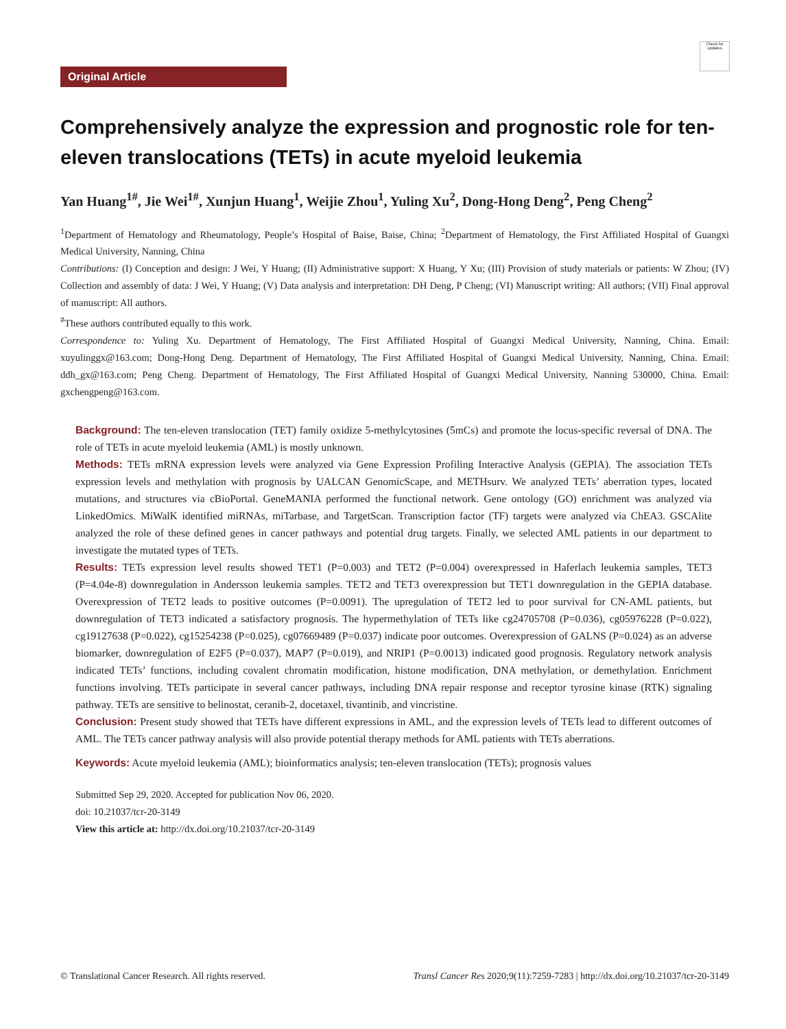Check for updates
Original Article
Comprehensively analyze the expression and prognostic role for ten-eleven translocations (TETs) in acute myeloid leukemia
Yan Huang<sup>1#</sup>, Jie Wei<sup>1#</sup>, Xunjun Huang<sup>1</sup>, Weijie Zhou<sup>1</sup>, Yuling Xu<sup>2</sup>, Dong-Hong Deng<sup>2</sup>, Peng Cheng<sup>2</sup>
<sup>1</sup> Department of Hematology and Rheumatology, People’s Hospital of Baise, Baise, China; <sup>2</sup>Department of Hematology, the First Affiliated Hospital of Guangxi Medical University, Nanning, China
Contributions: (I) Conception and design: J Wei, Y Huang; (II) Administrative support: X Huang, Y Xu; (III) Provision of study materials or patients: W Zhou; (IV) Collection and assembly of data: J Wei, Y Huang; (V) Data analysis and interpretation: DH Deng, P Cheng; (VI) Manuscript writing: All authors; (VII) Final approval of manuscript: All authors.
<sup>#</sup> These authors contributed equally to this work.
Correspondence to: Yuling Xu. Department of Hematology, The First Affiliated Hospital of Guangxi Medical University, Nanning, China. Email: xuyulinggx@163.com; Dong-Hong Deng. Department of Hematology, The First Affiliated Hospital of Guangxi Medical University, Nanning, China. Email: ddh_gx@163.com; Peng Cheng. Department of Hematology, The First Affiliated Hospital of Guangxi Medical University, Nanning 530000, China. Email: gxchengpeng@163.com.
Background: The ten-eleven translocation (TET) family oxidize 5-methylcytosines (5mCs) and promote the locus-specific reversal of DNA. The role of TETs in acute myeloid leukemia (AML) is mostly unknown.
Methods: TETs mRNA expression levels were analyzed via Gene Expression Profiling Interactive Analysis (GEPIA). The association TETs expression levels and methylation with prognosis by UALCAN GenomicScape, and METHsurv. We analyzed TETs’ aberration types, located mutations, and structures via cBioPortal. GeneMANIA performed the functional network. Gene ontology (GO) enrichment was analyzed via LinkedOmics. MiWalK identified miRNAs, miTarbase, and TargetScan. Transcription factor (TF) targets were analyzed via ChEA3. GSCAlite analyzed the role of these defined genes in cancer pathways and potential drug targets. Finally, we selected AML patients in our department to investigate the mutated types of TETs.
Results: TETs expression level results showed TET1 (P=0.003) and TET2 (P=0.004) overexpressed in Haferlach leukemia samples, TET3 (P=4.04e-8) downregulation in Andersson leukemia samples. TET2 and TET3 overexpression but TET1 downregulation in the GEPIA database. Overexpression of TET2 leads to positive outcomes (P=0.0091). The upregulation of TET2 led to poor survival for CN-AML patients, but downregulation of TET3 indicated a satisfactory prognosis. The hypermethylation of TETs like cg24705708 (P=0.036), cg05976228 (P=0.022), cg19127638 (P=0.022), cg15254238 (P=0.025), cg07669489 (P=0.037) indicate poor outcomes. Overexpression of GALNS (P=0.024) as an adverse biomarker, downregulation of E2F5 (P=0.037), MAP7 (P=0.019), and NRIP1 (P=0.0013) indicated good prognosis. Regulatory network analysis indicated TETs’ functions, including covalent chromatin modification, histone modification, DNA methylation, or demethylation. Enrichment functions involving. TETs participate in several cancer pathways, including DNA repair response and receptor tyrosine kinase (RTK) signaling pathway. TETs are sensitive to belinostat, ceranib-2, docetaxel, tivantinib, and vincristine.
Conclusion: Present study showed that TETs have different expressions in AML, and the expression levels of TETs lead to different outcomes of AML. The TETs cancer pathway analysis will also provide potential therapy methods for AML patients with TETs aberrations.
Keywords: Acute myeloid leukemia (AML); bioinformatics analysis; ten-eleven translocation (TETs); prognosis values
Submitted Sep 29, 2020. Accepted for publication Nov 06, 2020.
doi: 10.21037/tcr-20-3149
View this article at: http://dx.doi.org/10.21037/tcr-20-3149
© Translational Cancer Research. All rights reserved. Transl Cancer Res 2020;9(11):7259-7283 | http://dx.doi.org/10.21037/tcr-20-3149